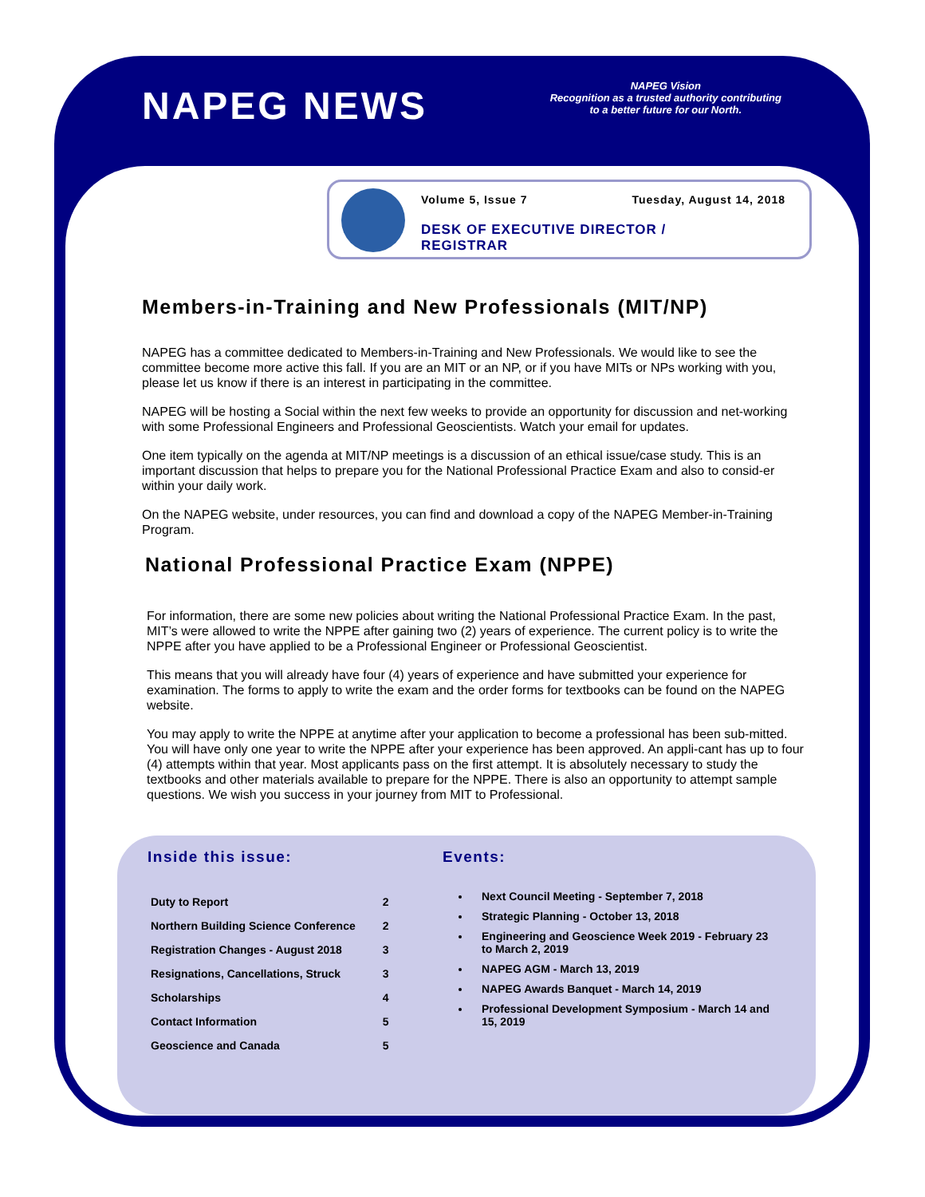NAPEG NEWS
NAPEG Vision
Recognition as a trusted authority contributing
to a better future for our North.
Volume 5, Issue 7 Tuesday, August 14, 2018
DESK OF EXECUTIVE DIRECTOR /
REGISTRAR
Members-in-Training and New Professionals (MIT/NP)
NAPEG has a committee dedicated to Members-in-Training and New Professionals. We would like to see the committee become more active this fall. If you are an MIT or an NP, or if you have MITs or NPs working with you, please let us know if there is an interest in participating in the committee.
NAPEG will be hosting a Social within the next few weeks to provide an opportunity for discussion and net-working with some Professional Engineers and Professional Geoscientists. Watch your email for updates.
One item typically on the agenda at MIT/NP meetings is a discussion of an ethical issue/case study. This is an important discussion that helps to prepare you for the National Professional Practice Exam and also to consid-er within your daily work.
On the NAPEG website, under resources, you can find and download a copy of the NAPEG Member-in-Training Program.
National Professional Practice Exam (NPPE)
For information, there are some new policies about writing the National Professional Practice Exam. In the past, MIT’s were allowed to write the NPPE after gaining two (2) years of experience. The current policy is to write the NPPE after you have applied to be a Professional Engineer or Professional Geoscientist.
This means that you will already have four (4) years of experience and have submitted your experience for examination. The forms to apply to write the exam and the order forms for textbooks can be found on the NAPEG website.
You may apply to write the NPPE at anytime after your application to become a professional has been sub-mitted. You will have only one year to write the NPPE after your experience has been approved. An appli-cant has up to four (4) attempts within that year. Most applicants pass on the first attempt. It is absolutely necessary to study the textbooks and other materials available to prepare for the NPPE. There is also an opportunity to attempt sample questions. We wish you success in your journey from MIT to Professional.
Inside this issue:
| Duty to Report | 2 |
| Northern Building Science Conference | 2 |
| Registration Changes - August 2018 | 3 |
| Resignations, Cancellations, Struck | 3 |
| Scholarships | 4 |
| Contact Information | 5 |
| Geoscience and Canada | 5 |
Events:
Next Council Meeting - September 7, 2018
Strategic Planning - October 13, 2018
Engineering and Geoscience Week 2019 - February 23 to March 2, 2019
NAPEG AGM - March 13, 2019
NAPEG Awards Banquet - March 14, 2019
Professional Development Symposium - March 14 and 15, 2019